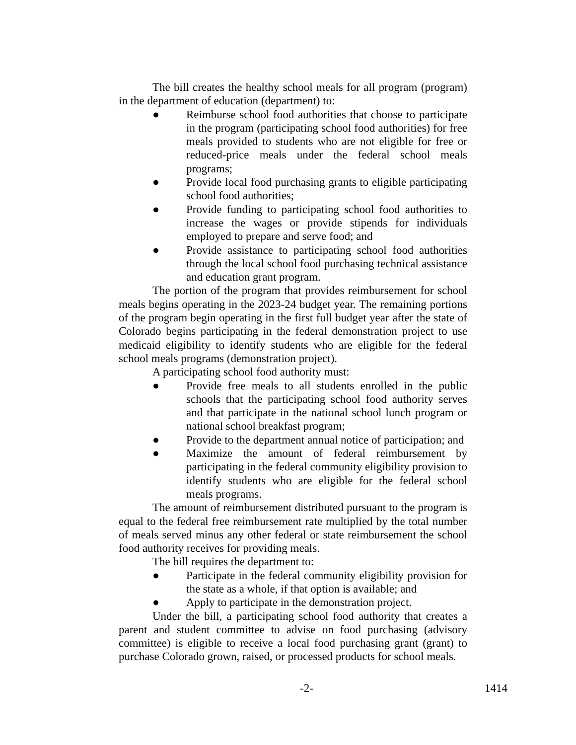The bill creates the healthy school meals for all program (program) in the department of education (department) to:
● Reimburse school food authorities that choose to participate in the program (participating school food authorities) for free meals provided to students who are not eligible for free or reduced-price meals under the federal school meals programs;
● Provide local food purchasing grants to eligible participating school food authorities;
● Provide funding to participating school food authorities to increase the wages or provide stipends for individuals employed to prepare and serve food; and
● Provide assistance to participating school food authorities through the local school food purchasing technical assistance and education grant program.
The portion of the program that provides reimbursement for school meals begins operating in the 2023-24 budget year. The remaining portions of the program begin operating in the first full budget year after the state of Colorado begins participating in the federal demonstration project to use medicaid eligibility to identify students who are eligible for the federal school meals programs (demonstration project).
A participating school food authority must:
● Provide free meals to all students enrolled in the public schools that the participating school food authority serves and that participate in the national school lunch program or national school breakfast program;
● Provide to the department annual notice of participation; and
● Maximize the amount of federal reimbursement by participating in the federal community eligibility provision to identify students who are eligible for the federal school meals programs.
The amount of reimbursement distributed pursuant to the program is equal to the federal free reimbursement rate multiplied by the total number of meals served minus any other federal or state reimbursement the school food authority receives for providing meals.
The bill requires the department to:
● Participate in the federal community eligibility provision for the state as a whole, if that option is available; and
● Apply to participate in the demonstration project.
Under the bill, a participating school food authority that creates a parent and student committee to advise on food purchasing (advisory committee) is eligible to receive a local food purchasing grant (grant) to purchase Colorado grown, raised, or processed products for school meals.
-2- 1414